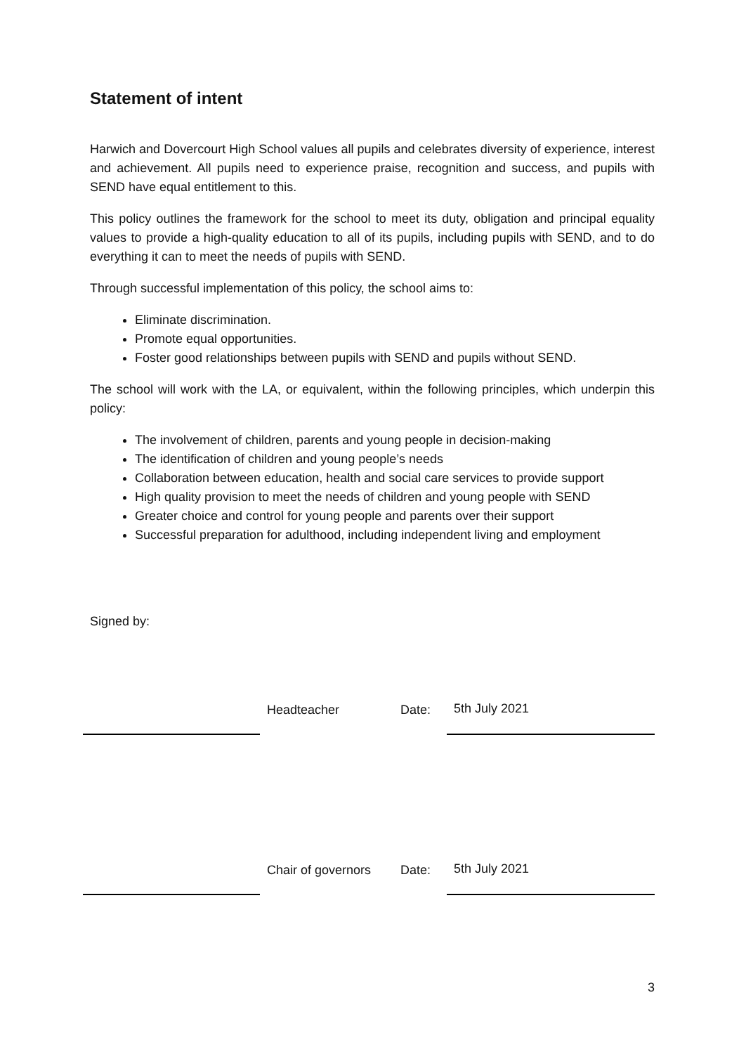Statement of intent
Harwich and Dovercourt High School values all pupils and celebrates diversity of experience, interest and achievement. All pupils need to experience praise, recognition and success, and pupils with SEND have equal entitlement to this.
This policy outlines the framework for the school to meet its duty, obligation and principal equality values to provide a high-quality education to all of its pupils, including pupils with SEND, and to do everything it can to meet the needs of pupils with SEND.
Through successful implementation of this policy, the school aims to:
Eliminate discrimination.
Promote equal opportunities.
Foster good relationships between pupils with SEND and pupils without SEND.
The school will work with the LA, or equivalent, within the following principles, which underpin this policy:
The involvement of children, parents and young people in decision-making
The identification of children and young people’s needs
Collaboration between education, health and social care services to provide support
High quality provision to meet the needs of children and young people with SEND
Greater choice and control for young people and parents over their support
Successful preparation for adulthood, including independent living and employment
Signed by:
Headteacher
Date:
5th July 2021
Chair of governors
Date:
5th July 2021
3